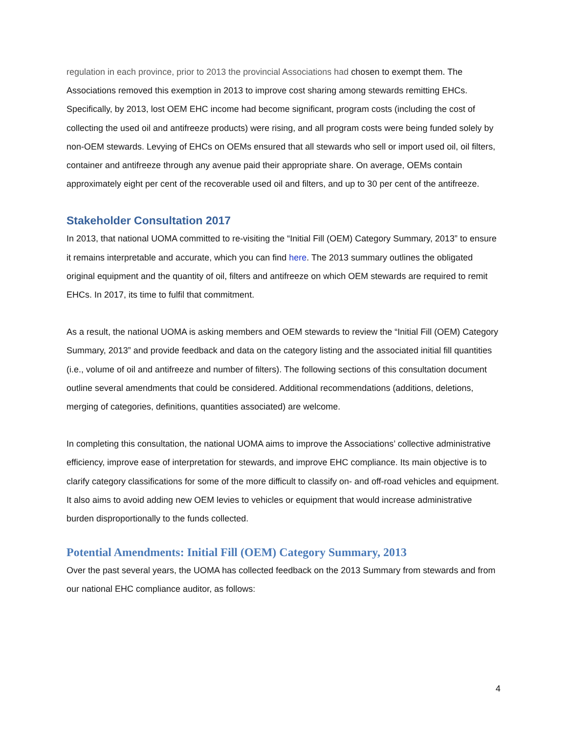regulation in each province, prior to 2013 the provincial Associations had chosen to exempt them. The Associations removed this exemption in 2013 to improve cost sharing among stewards remitting EHCs. Specifically, by 2013, lost OEM EHC income had become significant, program costs (including the cost of collecting the used oil and antifreeze products) were rising, and all program costs were being funded solely by non-OEM stewards. Levying of EHCs on OEMs ensured that all stewards who sell or import used oil, oil filters, container and antifreeze through any avenue paid their appropriate share. On average, OEMs contain approximately eight per cent of the recoverable used oil and filters, and up to 30 per cent of the antifreeze.
Stakeholder Consultation 2017
In 2013, that national UOMA committed to re-visiting the “Initial Fill (OEM) Category Summary, 2013” to ensure it remains interpretable and accurate, which you can find here. The 2013 summary outlines the obligated original equipment and the quantity of oil, filters and antifreeze on which OEM stewards are required to remit EHCs. In 2017, its time to fulfil that commitment.
As a result, the national UOMA is asking members and OEM stewards to review the “Initial Fill (OEM) Category Summary, 2013” and provide feedback and data on the category listing and the associated initial fill quantities (i.e., volume of oil and antifreeze and number of filters). The following sections of this consultation document outline several amendments that could be considered. Additional recommendations (additions, deletions, merging of categories, definitions, quantities associated) are welcome.
In completing this consultation, the national UOMA aims to improve the Associations’ collective administrative efficiency, improve ease of interpretation for stewards, and improve EHC compliance. Its main objective is to clarify category classifications for some of the more difficult to classify on- and off-road vehicles and equipment. It also aims to avoid adding new OEM levies to vehicles or equipment that would increase administrative burden disproportionally to the funds collected.
Potential Amendments: Initial Fill (OEM) Category Summary, 2013
Over the past several years, the UOMA has collected feedback on the 2013 Summary from stewards and from our national EHC compliance auditor, as follows:
4